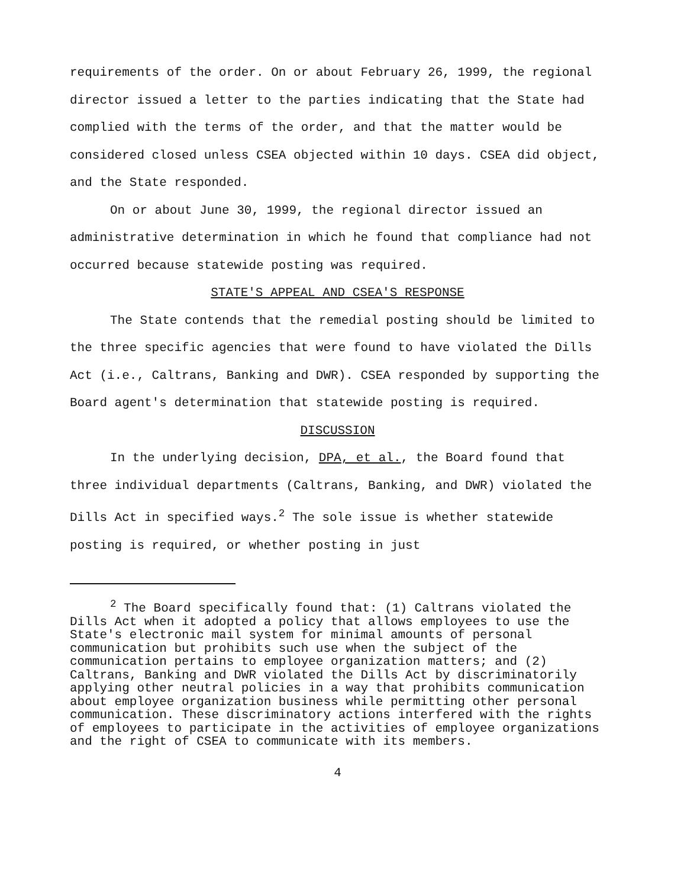requirements of the order. On or about February 26, 1999, the regional director issued a letter to the parties indicating that the State had complied with the terms of the order, and that the matter would be considered closed unless CSEA objected within 10 days. CSEA did object, and the State responded.
On or about June 30, 1999, the regional director issued an administrative determination in which he found that compliance had not occurred because statewide posting was required.
STATE'S APPEAL AND CSEA'S RESPONSE
The State contends that the remedial posting should be limited to the three specific agencies that were found to have violated the Dills Act (i.e., Caltrans, Banking and DWR). CSEA responded by supporting the Board agent's determination that statewide posting is required.
DISCUSSION
In the underlying decision, DPA, et al., the Board found that three individual departments (Caltrans, Banking, and DWR) violated the Dills Act in specified ways.<sup>2</sup> The sole issue is whether statewide posting is required, or whether posting in just
<sup>2</sup> The Board specifically found that: (1) Caltrans violated the Dills Act when it adopted a policy that allows employees to use the State's electronic mail system for minimal amounts of personal communication but prohibits such use when the subject of the communication pertains to employee organization matters; and (2) Caltrans, Banking and DWR violated the Dills Act by discriminatorily applying other neutral policies in a way that prohibits communication about employee organization business while permitting other personal communication. These discriminatory actions interfered with the rights of employees to participate in the activities of employee organizations and the right of CSEA to communicate with its members.
4